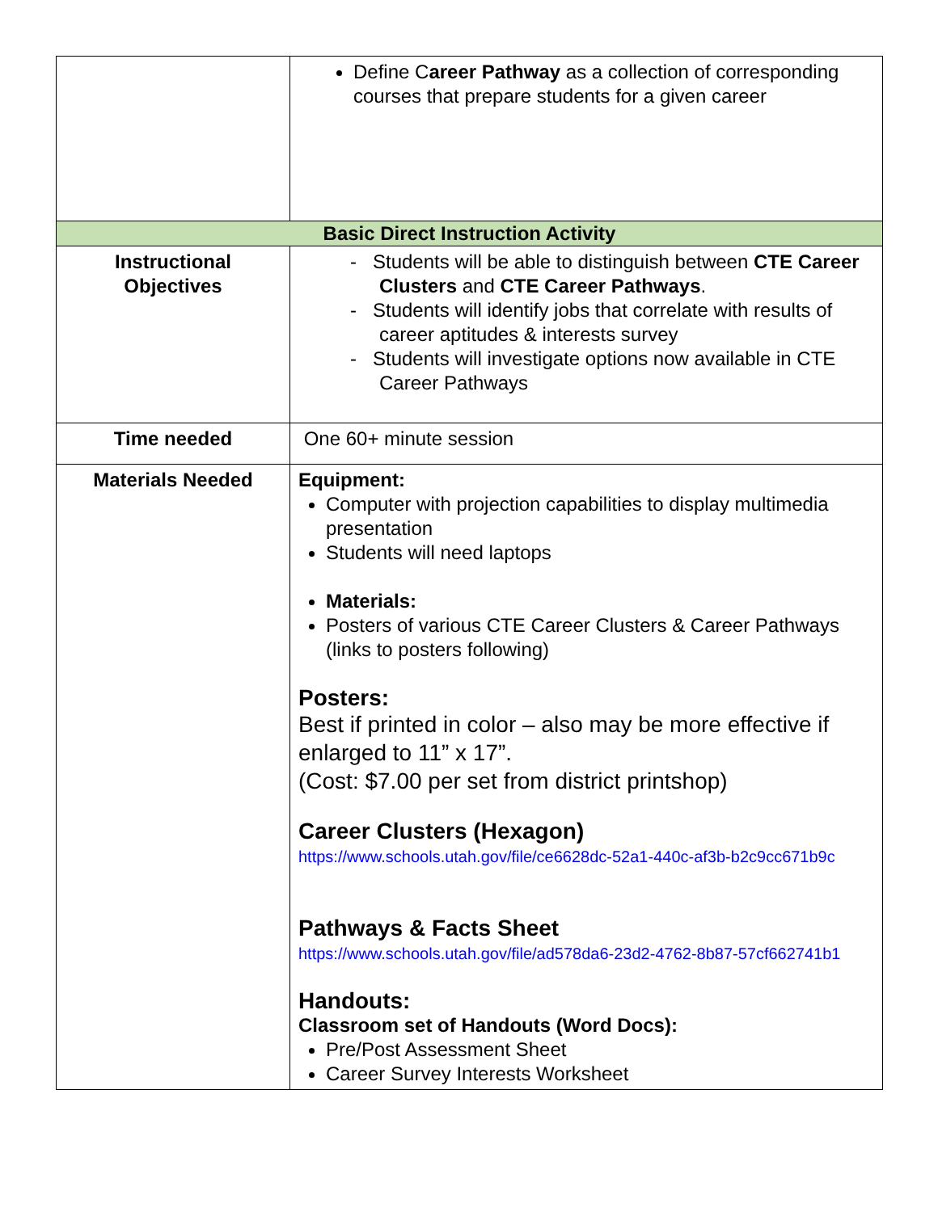| | Define C areer Pathway as a collection of corresponding courses that prepare students for a given career |
| Basic Direct Instruction Activity | |
| Instructional Objectives | - Students will be able to distinguish between CTE Career Clusters and CTE Career Pathways . - Students will identify jobs that correlate with results of career aptitudes & interests survey - Students will investigate options now available in CTE Career Pathways |
| Time needed | One 60+ minute session |
| Materials Needed | Equipment: Computer with projection capabilities to display multimedia presentation Students will need laptops Materials: Posters of various CTE Career Clusters & Career Pathways (links to posters following) Posters: Best if printed in color – also may be more effective if enlarged to 11” x 17”. (Cost: $7.00 per set from district printshop) Career Clusters (Hexagon) https://www.schools.utah.gov/file/ce6628dc-52a1-440c-af3b-b2c9cc671b9c Pathways & Facts Sheet https://www.schools.utah.gov/file/ad578da6-23d2-4762-8b87-57cf662741b1 Handouts: Classroom set of Handouts (Word Docs): Pre/Post Assessment Sheet Career Survey Interests Worksheet |